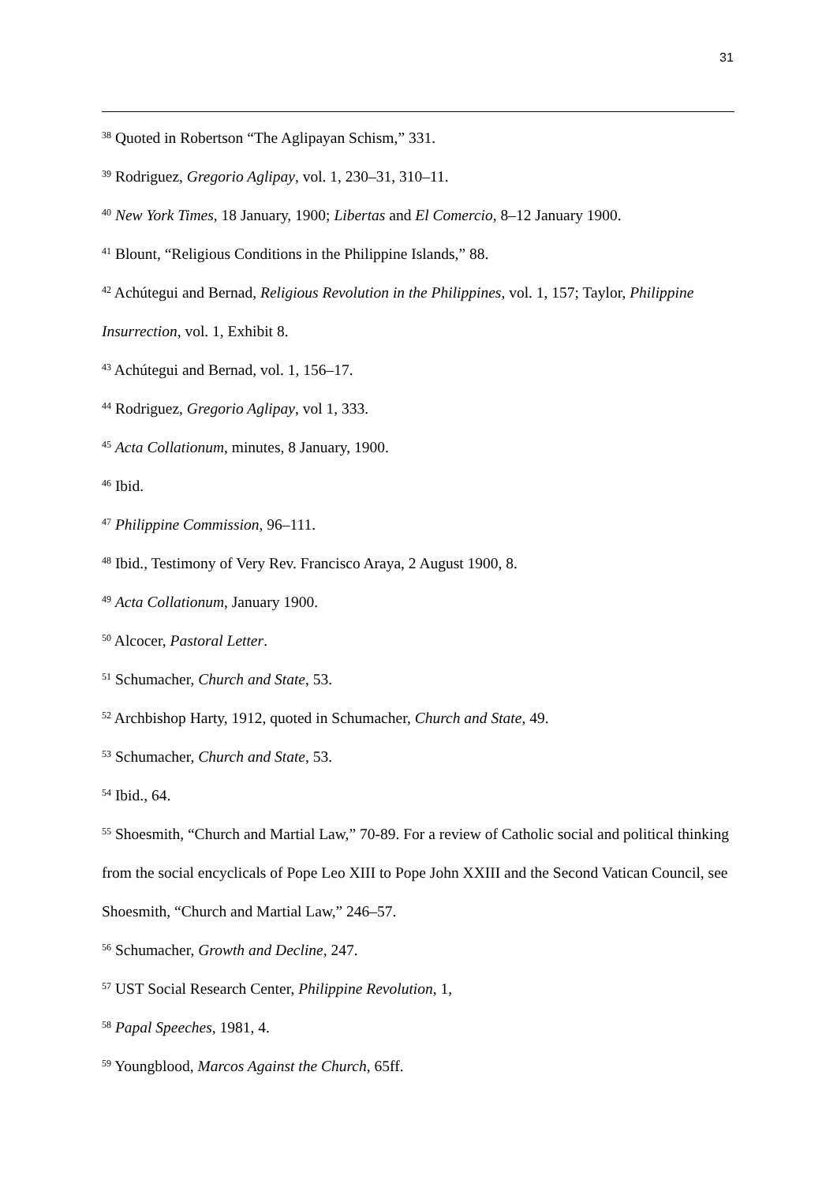31
<sup>38</sup> Quoted in Robertson “The Aglipayan Schism,” 331.
<sup>39</sup> Rodriguez, Gregorio Aglipay, vol. 1, 230–31, 310–11.
<sup>40</sup> New York Times, 18 January, 1900; Libertas and El Comercio, 8–12 January 1900.
<sup>41</sup> Blount, “Religious Conditions in the Philippine Islands,” 88.
<sup>42</sup> Achútegui and Bernad, Religious Revolution in the Philippines, vol. 1, 157; Taylor, Philippine Insurrection, vol. 1, Exhibit 8.
<sup>43</sup> Achútegui and Bernad, vol. 1, 156–17.
<sup>44</sup> Rodriguez, Gregorio Aglipay, vol 1, 333.
<sup>45</sup> Acta Collationum, minutes, 8 January, 1900.
<sup>46</sup> Ibid.
<sup>47</sup> Philippine Commission, 96–111.
<sup>48</sup> Ibid., Testimony of Very Rev. Francisco Araya, 2 August 1900, 8.
<sup>49</sup> Acta Collationum, January 1900.
<sup>50</sup> Alcocer, Pastoral Letter.
<sup>51</sup> Schumacher, Church and State, 53.
<sup>52</sup> Archbishop Harty, 1912, quoted in Schumacher, Church and State, 49.
<sup>53</sup> Schumacher, Church and State, 53.
<sup>54</sup> Ibid., 64.
<sup>55</sup> Shoesmith, “Church and Martial Law,” 70-89. For a review of Catholic social and political thinking from the social encyclicals of Pope Leo XIII to Pope John XXIII and the Second Vatican Council, see Shoesmith, “Church and Martial Law,” 246–57.
<sup>56</sup> Schumacher, Growth and Decline, 247.
<sup>57</sup> UST Social Research Center, Philippine Revolution, 1,
<sup>58</sup> Papal Speeches, 1981, 4.
<sup>59</sup> Youngblood, Marcos Against the Church, 65ff.